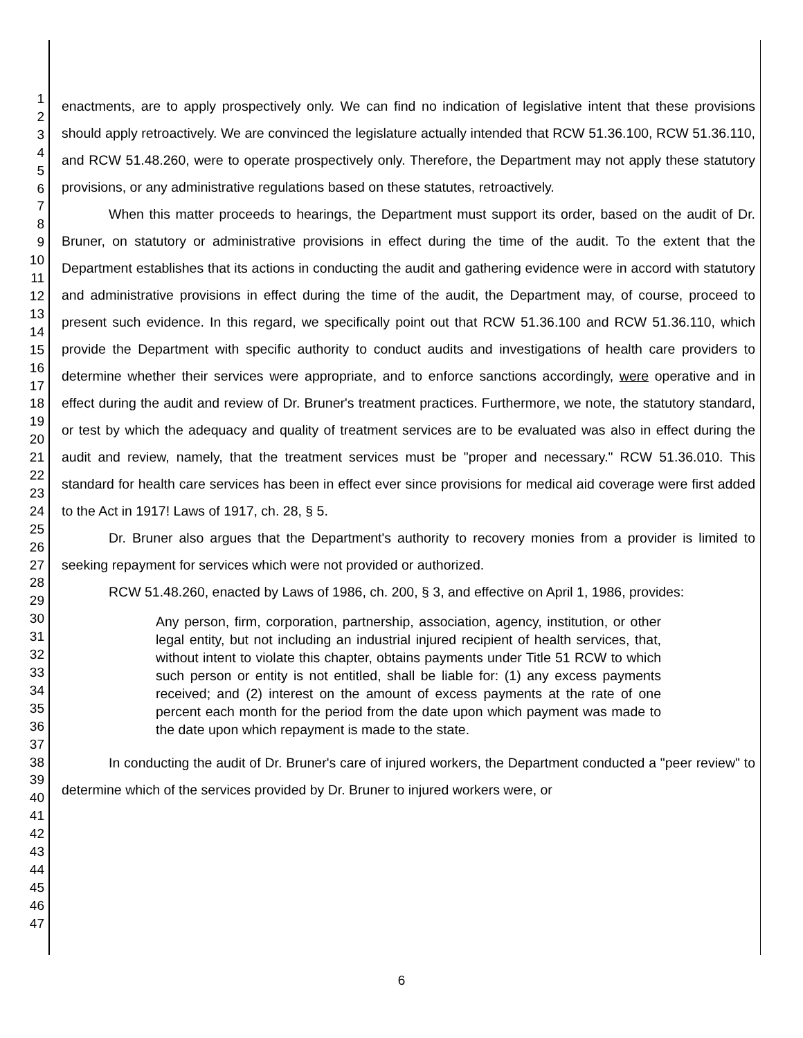1
2
3
4
5
6
7
8
9
10
11
12
13
14
15
16
17
18
19
20
21
22
23
24
25
26
27
28
29
30
31
32
33
34
35
36
37
38
39
40
41
42
43
44
45
46
47
enactments, are to apply prospectively only. We can find no indication of legislative intent that these provisions should apply retroactively. We are convinced the legislature actually intended that RCW 51.36.100, RCW 51.36.110, and RCW 51.48.260, were to operate prospectively only. Therefore, the Department may not apply these statutory provisions, or any administrative regulations based on these statutes, retroactively.
When this matter proceeds to hearings, the Department must support its order, based on the audit of Dr. Bruner, on statutory or administrative provisions in effect during the time of the audit. To the extent that the Department establishes that its actions in conducting the audit and gathering evidence were in accord with statutory and administrative provisions in effect during the time of the audit, the Department may, of course, proceed to present such evidence. In this regard, we specifically point out that RCW 51.36.100 and RCW 51.36.110, which provide the Department with specific authority to conduct audits and investigations of health care providers to determine whether their services were appropriate, and to enforce sanctions accordingly, were operative and in effect during the audit and review of Dr. Bruner's treatment practices. Furthermore, we note, the statutory standard, or test by which the adequacy and quality of treatment services are to be evaluated was also in effect during the audit and review, namely, that the treatment services must be "proper and necessary." RCW 51.36.010. This standard for health care services has been in effect ever since provisions for medical aid coverage were first added to the Act in 1917! Laws of 1917, ch. 28, § 5.
Dr. Bruner also argues that the Department's authority to recovery monies from a provider is limited to seeking repayment for services which were not provided or authorized.
RCW 51.48.260, enacted by Laws of 1986, ch. 200, § 3, and effective on April 1, 1986, provides:
Any person, firm, corporation, partnership, association, agency, institution, or other legal entity, but not including an industrial injured recipient of health services, that, without intent to violate this chapter, obtains payments under Title 51 RCW to which such person or entity is not entitled, shall be liable for: (1) any excess payments received; and (2) interest on the amount of excess payments at the rate of one percent each month for the period from the date upon which payment was made to the date upon which repayment is made to the state.
In conducting the audit of Dr. Bruner's care of injured workers, the Department conducted a "peer review" to determine which of the services provided by Dr. Bruner to injured workers were, or
6